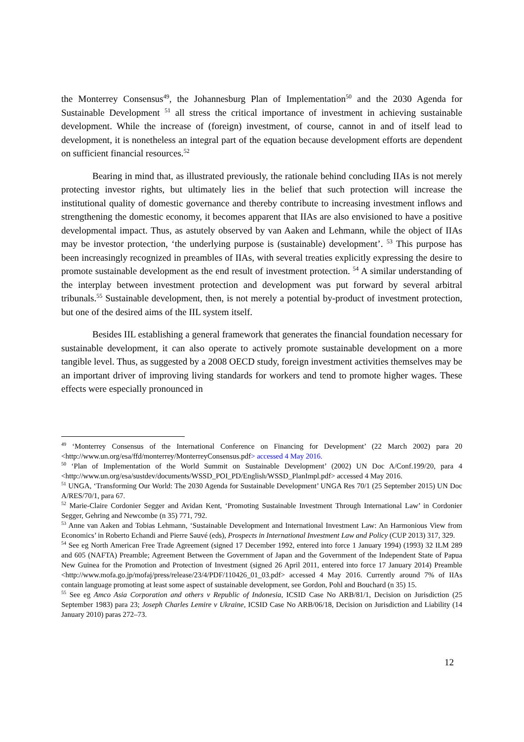the Monterrey Consensus<sup>49</sup>, the Johannesburg Plan of Implementation<sup>50</sup> and the 2030 Agenda for Sustainable Development <sup>51</sup> all stress the critical importance of investment in achieving sustainable development. While the increase of (foreign) investment, of course, cannot in and of itself lead to development, it is nonetheless an integral part of the equation because development efforts are dependent on sufficient financial resources.<sup>52</sup>
Bearing in mind that, as illustrated previously, the rationale behind concluding IIAs is not merely protecting investor rights, but ultimately lies in the belief that such protection will increase the institutional quality of domestic governance and thereby contribute to increasing investment inflows and strengthening the domestic economy, it becomes apparent that IIAs are also envisioned to have a positive developmental impact. Thus, as astutely observed by van Aaken and Lehmann, while the object of IIAs may be investor protection, ‘the underlying purpose is (sustainable) development’. <sup>53</sup> This purpose has been increasingly recognized in preambles of IIAs, with several treaties explicitly expressing the desire to promote sustainable development as the end result of investment protection. <sup>54</sup> A similar understanding of the interplay between investment protection and development was put forward by several arbitral tribunals.<sup>55</sup> Sustainable development, then, is not merely a potential by-product of investment protection, but one of the desired aims of the IIL system itself.
Besides IIL establishing a general framework that generates the financial foundation necessary for sustainable development, it can also operate to actively promote sustainable development on a more tangible level. Thus, as suggested by a 2008 OECD study, foreign investment activities themselves may be an important driver of improving living standards for workers and tend to promote higher wages. These effects were especially pronounced in
<sup>49</sup> ‘Monterrey Consensus of the International Conference on Financing for Development’ (22 March 2002) para 20 <http://www.un.org/esa/ffd/monterrey/MonterreyConsensus.pdf> accessed 4 May 2016.
<sup>50</sup> ‘Plan of Implementation of the World Summit on Sustainable Development’ (2002) UN Doc A/Conf.199/20, para 4 <http://www.un.org/esa/sustdev/documents/WSSD_POI_PD/English/WSSD_PlanImpl.pdf> accessed 4 May 2016.
<sup>51</sup> UNGA, ‘Transforming Our World: The 2030 Agenda for Sustainable Development’ UNGA Res 70/1 (25 September 2015) UN Doc A/RES/70/1, para 67.
<sup>52</sup> Marie-Claire Cordonier Segger and Avidan Kent, ‘Promoting Sustainable Investment Through International Law’ in Cordonier Segger, Gehring and Newcombe (n 35) 771, 792.
<sup>53</sup> Anne van Aaken and Tobias Lehmann, ‘Sustainable Development and International Investment Law: An Harmonious View from Economics’ in Roberto Echandi and Pierre Sauvé (eds), Prospects in International Investment Law and Policy (CUP 2013) 317, 329.
<sup>54</sup> See eg North American Free Trade Agreement (signed 17 December 1992, entered into force 1 January 1994) (1993) 32 ILM 289 and 605 (NAFTA) Preamble; Agreement Between the Government of Japan and the Government of the Independent State of Papua New Guinea for the Promotion and Protection of Investment (signed 26 April 2011, entered into force 17 January 2014) Preamble <http://www.mofa.go.jp/mofaj/press/release/23/4/PDF/110426_01_03.pdf> accessed 4 May 2016. Currently around 7% of IIAs contain language promoting at least some aspect of sustainable development, see Gordon, Pohl and Bouchard (n 35) 15.
<sup>55</sup> See eg Amco Asia Corporation and others v Republic of Indonesia, ICSID Case No ARB/81/1, Decision on Jurisdiction (25 September 1983) para 23; Joseph Charles Lemire v Ukraine, ICSID Case No ARB/06/18, Decision on Jurisdiction and Liability (14 January 2010) paras 272–73.
12